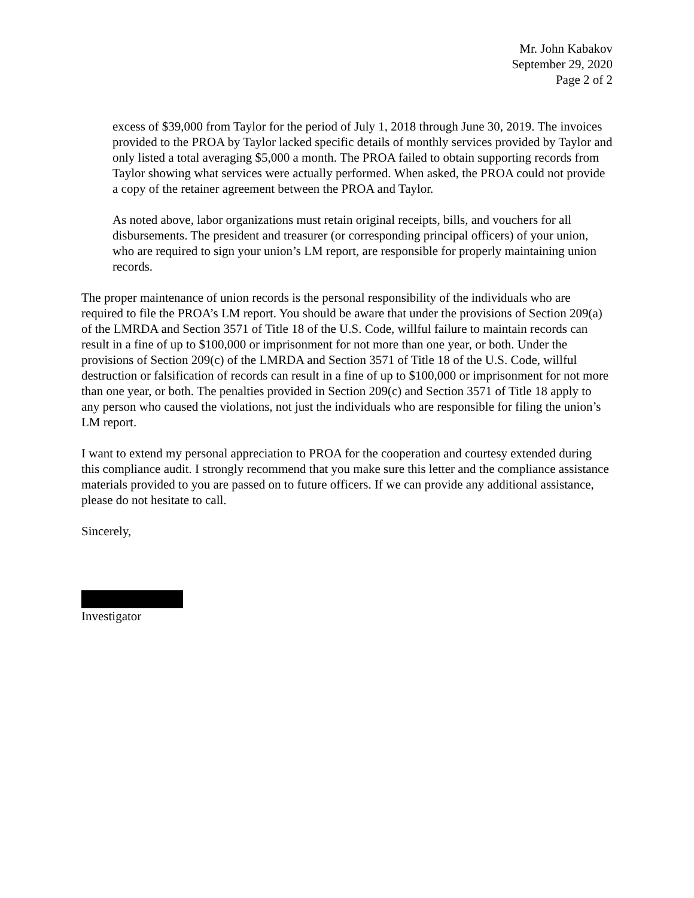Mr. John Kabakov
September 29, 2020
Page 2 of 2
excess of $39,000 from Taylor for the period of July 1, 2018 through June 30, 2019. The invoices provided to the PROA by Taylor lacked specific details of monthly services provided by Taylor and only listed a total averaging $5,000 a month. The PROA failed to obtain supporting records from Taylor showing what services were actually performed. When asked, the PROA could not provide a copy of the retainer agreement between the PROA and Taylor.
As noted above, labor organizations must retain original receipts, bills, and vouchers for all disbursements. The president and treasurer (or corresponding principal officers) of your union, who are required to sign your union’s LM report, are responsible for properly maintaining union records.
The proper maintenance of union records is the personal responsibility of the individuals who are required to file the PROA’s LM report. You should be aware that under the provisions of Section 209(a) of the LMRDA and Section 3571 of Title 18 of the U.S. Code, willful failure to maintain records can result in a fine of up to $100,000 or imprisonment for not more than one year, or both. Under the provisions of Section 209(c) of the LMRDA and Section 3571 of Title 18 of the U.S. Code, willful destruction or falsification of records can result in a fine of up to $100,000 or imprisonment for not more than one year, or both. The penalties provided in Section 209(c) and Section 3571 of Title 18 apply to any person who caused the violations, not just the individuals who are responsible for filing the union’s LM report.
I want to extend my personal appreciation to PROA for the cooperation and courtesy extended during this compliance audit. I strongly recommend that you make sure this letter and the compliance assistance materials provided to you are passed on to future officers. If we can provide any additional assistance, please do not hesitate to call.
Sincerely,
Investigator